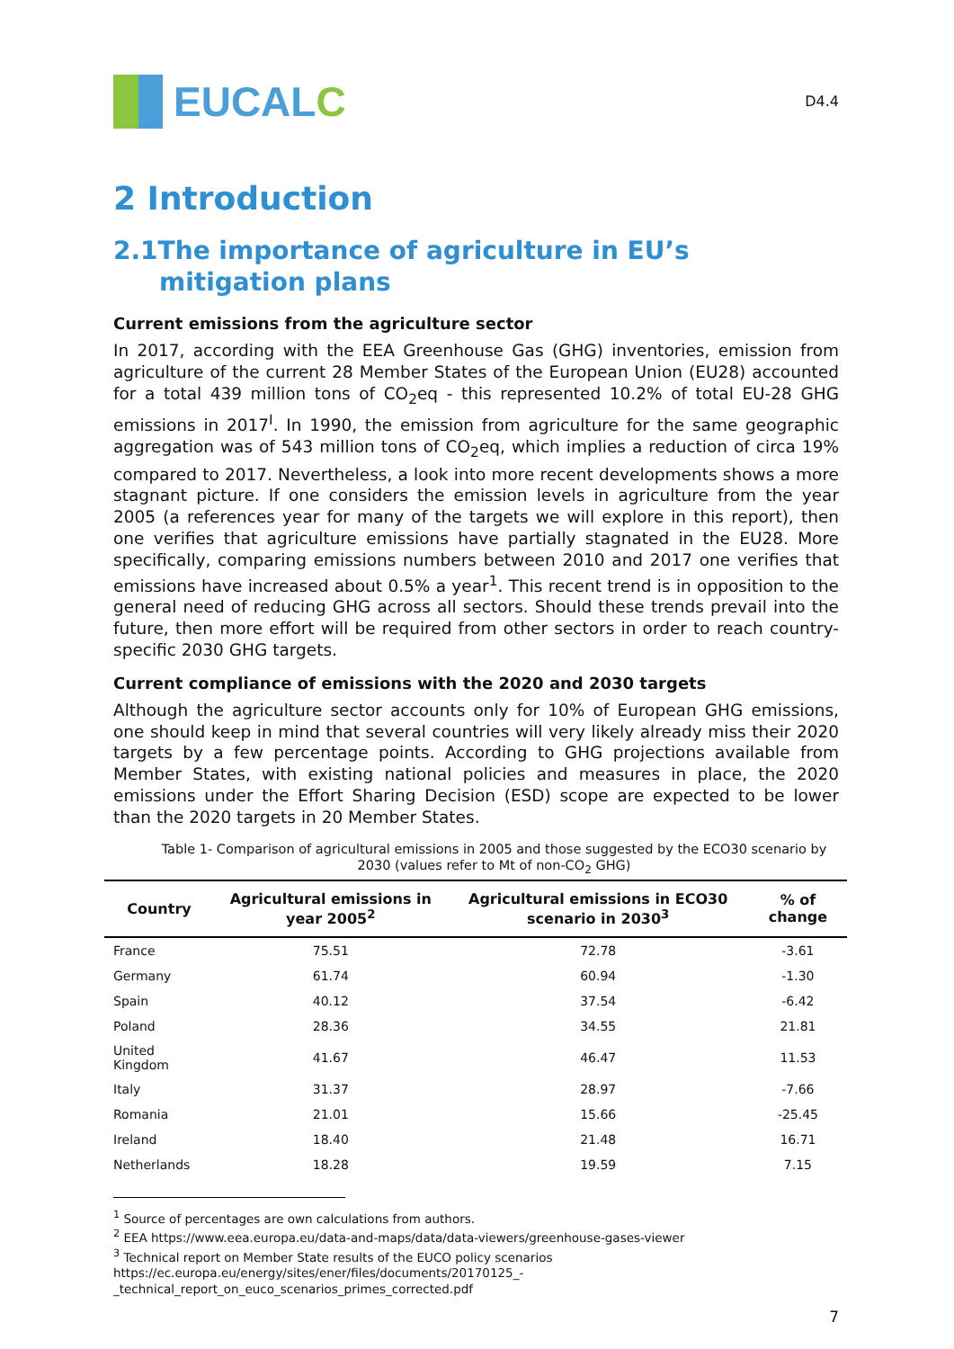EUCAL C
D4.4
2 Introduction
2.1The importance of agriculture in EU’s
mitigation plans
Current emissions from the agriculture sector
In 2017, according with the EEA Greenhouse Gas (GHG) inventories, emission from agriculture of the current 28 Member States of the European Union (EU28) accounted for a total 439 million tons of CO<sub>2</sub>eq - this represented 10.2% of total EU-28 GHG emissions in 2017<sup>I</sup>. In 1990, the emission from agriculture for the same geographic aggregation was of 543 million tons of CO<sub>2</sub>eq, which implies a reduction of circa 19% compared to 2017. Nevertheless, a look into more recent developments shows a more stagnant picture. If one considers the emission levels in agriculture from the year 2005 (a references year for many of the targets we will explore in this report), then one verifies that agriculture emissions have partially stagnated in the EU28. More specifically, comparing emissions numbers between 2010 and 2017 one verifies that emissions have increased about 0.5% a year<sup>1</sup>. This recent trend is in opposition to the general need of reducing GHG across all sectors. Should these trends prevail into the future, then more effort will be required from other sectors in order to reach country-specific 2030 GHG targets.
Current compliance of emissions with the 2020 and 2030 targets
Although the agriculture sector accounts only for 10% of European GHG emissions, one should keep in mind that several countries will very likely already miss their 2020 targets by a few percentage points. According to GHG projections available from Member States, with existing national policies and measures in place, the 2020 emissions under the Effort Sharing Decision (ESD) scope are expected to be lower than the 2020 targets in 20 Member States.
Table 1- Comparison of agricultural emissions in 2005 and those suggested by the ECO30 scenario by 2030 (values refer to Mt of non-CO<sub>2</sub> GHG)
| Country | Agricultural emissions in year 2005<sup>2</sup> | Agricultural emissions in ECO30 scenario in 2030<sup>3</sup> | % of change |
| --- | --- | --- | --- |
| France | 75.51 | 72.78 | -3.61 |
| Germany | 61.74 | 60.94 | -1.30 |
| Spain | 40.12 | 37.54 | -6.42 |
| Poland | 28.36 | 34.55 | 21.81 |
| United Kingdom | 41.67 | 46.47 | 11.53 |
| Italy | 31.37 | 28.97 | -7.66 |
| Romania | 21.01 | 15.66 | -25.45 |
| Ireland | 18.40 | 21.48 | 16.71 |
| Netherlands | 18.28 | 19.59 | 7.15 |
<sup>1</sup> Source of percentages are own calculations from authors.
<sup>2</sup> EEA https://www.eea.europa.eu/data-and-maps/data/data-viewers/greenhouse-gases-viewer
<sup>3</sup> Technical report on Member State results of the EUCO policy scenarios
https://ec.europa.eu/energy/sites/ener/files/documents/20170125_-
_technical_report_on_euco_scenarios_primes_corrected.pdf
7